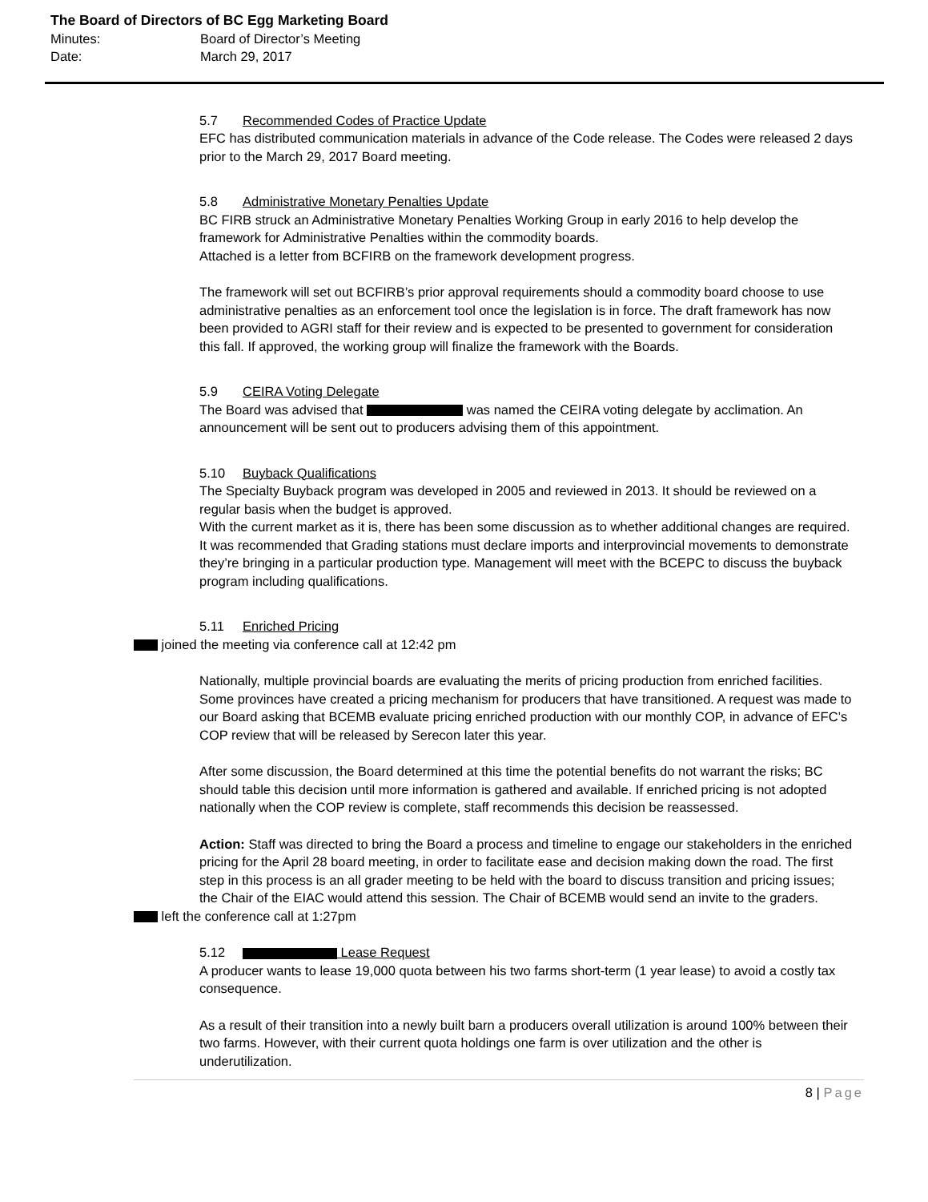The Board of Directors of BC Egg Marketing Board
Minutes: Board of Director’s Meeting
Date: March 29, 2017
5.7 Recommended Codes of Practice Update
EFC has distributed communication materials in advance of the Code release. The Codes were released 2 days prior to the March 29, 2017 Board meeting.
5.8 Administrative Monetary Penalties Update
BC FIRB struck an Administrative Monetary Penalties Working Group in early 2016 to help develop the framework for Administrative Penalties within the commodity boards.
Attached is a letter from BCFIRB on the framework development progress.
The framework will set out BCFIRB’s prior approval requirements should a commodity board choose to use administrative penalties as an enforcement tool once the legislation is in force. The draft framework has now been provided to AGRI staff for their review and is expected to be presented to government for consideration this fall. If approved, the working group will finalize the framework with the Boards.
5.9 CEIRA Voting Delegate
The Board was advised that was named the CEIRA voting delegate by acclimation. An announcement will be sent out to producers advising them of this appointment.
5.10 Buyback Qualifications
The Specialty Buyback program was developed in 2005 and reviewed in 2013. It should be reviewed on a regular basis when the budget is approved.
With the current market as it is, there has been some discussion as to whether additional changes are required.
It was recommended that Grading stations must declare imports and interprovincial movements to demonstrate they’re bringing in a particular production type. Management will meet with the BCEPC to discuss the buyback program including qualifications.
5.11 Enriched Pricing
joined the meeting via conference call at 12:42 pm
Nationally, multiple provincial boards are evaluating the merits of pricing production from enriched facilities. Some provinces have created a pricing mechanism for producers that have transitioned. A request was made to our Board asking that BCEMB evaluate pricing enriched production with our monthly COP, in advance of EFC’s COP review that will be released by Serecon later this year.
After some discussion, the Board determined at this time the potential benefits do not warrant the risks; BC should table this decision until more information is gathered and available. If enriched pricing is not adopted nationally when the COP review is complete, staff recommends this decision be reassessed.
Action: Staff was directed to bring the Board a process and timeline to engage our stakeholders in the enriched pricing for the April 28 board meeting, in order to facilitate ease and decision making down the road. The first step in this process is an all grader meeting to be held with the board to discuss transition and pricing issues; the Chair of the EIAC would attend this session. The Chair of BCEMB would send an invite to the graders.
left the conference call at 1:27pm
5.12 Lease Request
A producer wants to lease 19,000 quota between his two farms short-term (1 year lease) to avoid a costly tax consequence.
As a result of their transition into a newly built barn a producers overall utilization is around 100% between their two farms. However, with their current quota holdings one farm is over utilization and the other is underutilization.
8 | Page